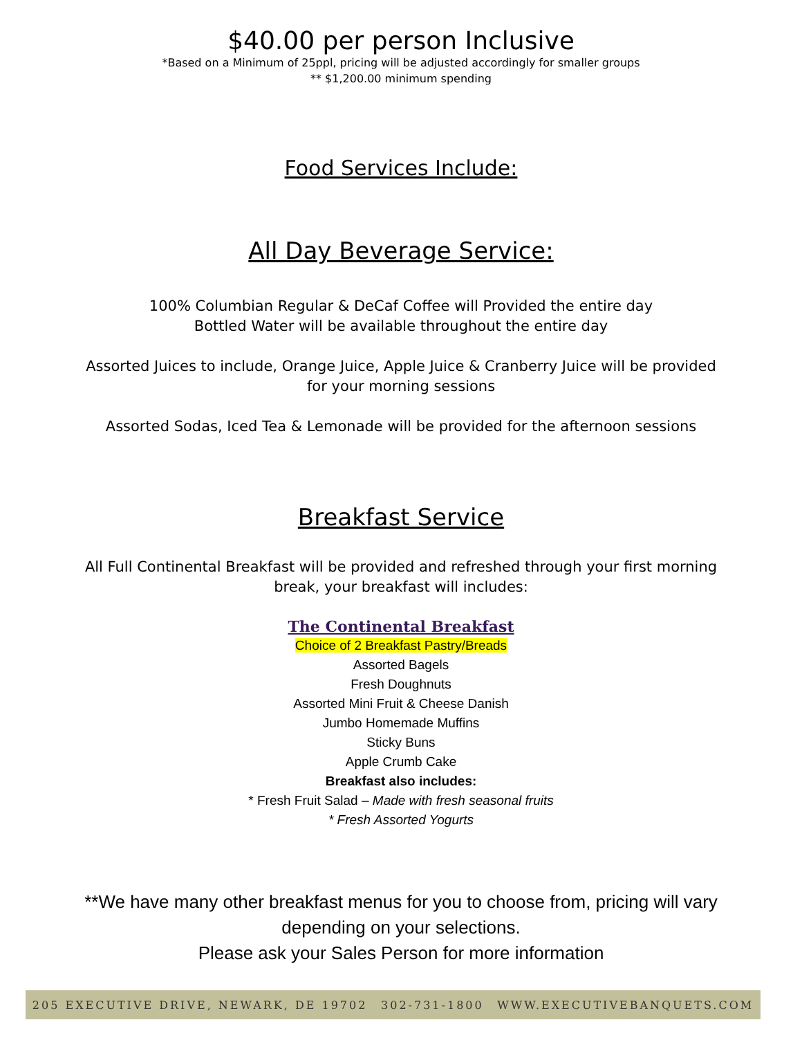$40.00 per person Inclusive
*Based on a Minimum of 25ppl, pricing will be adjusted accordingly for smaller groups
** $1,200.00 minimum spending
Food Services Include:
All Day Beverage Service:
100% Columbian Regular & DeCaf Coffee will Provided the entire day
Bottled Water will be available throughout the entire day
Assorted Juices to include, Orange Juice, Apple Juice & Cranberry Juice will be provided
for your morning sessions
Assorted Sodas, Iced Tea & Lemonade will be provided for the afternoon sessions
Breakfast Service
All Full Continental Breakfast will be provided and refreshed through your first morning
break, your breakfast will includes:
The Continental Breakfast
Choice of 2 Breakfast Pastry/Breads
Assorted Bagels
Fresh Doughnuts
Assorted Mini Fruit & Cheese Danish
Jumbo Homemade Muffins
Sticky Buns
Apple Crumb Cake
Breakfast also includes:
* Fresh Fruit Salad – Made with fresh seasonal fruits
* Fresh Assorted Yogurts
**We have many other breakfast menus for you to choose from, pricing will vary
depending on your selections.
Please ask your Sales Person for more information
205 EXECUTIVE DRIVE, NEWARK, DE 19702 302-731-1800 WWW.EXECUTIVEBANQUETS.COM